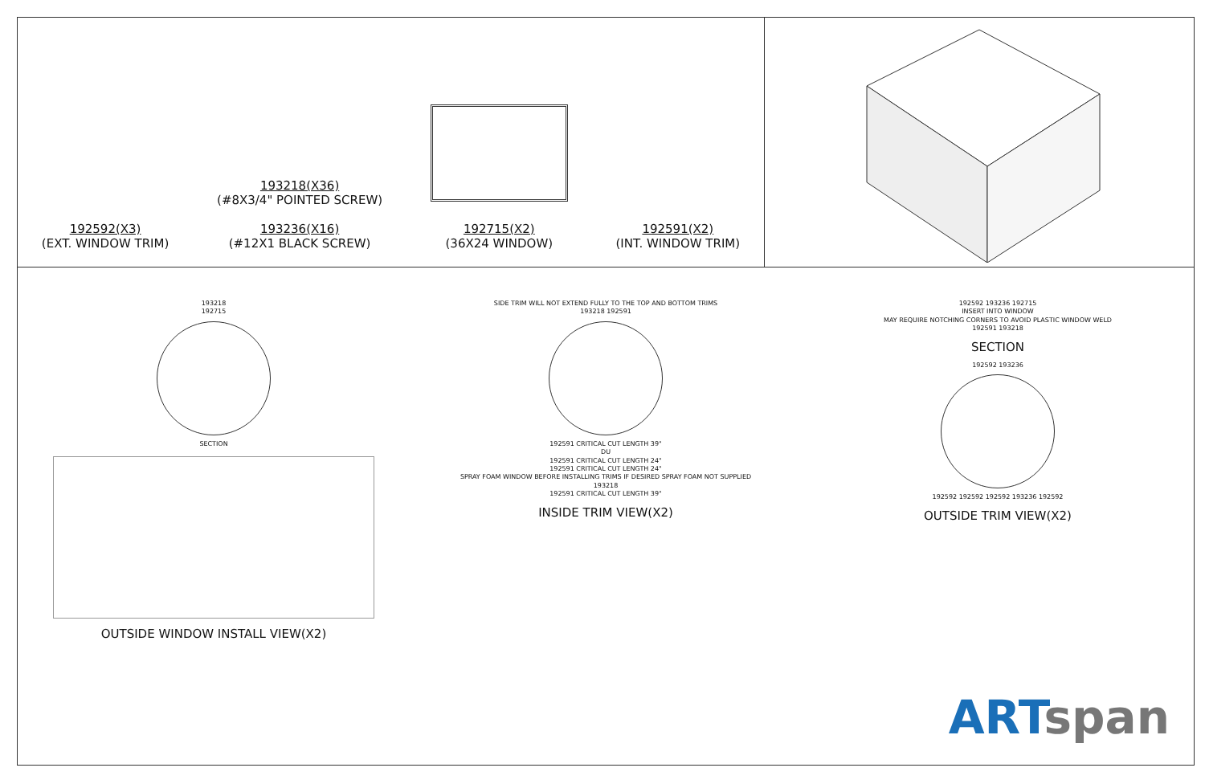192592(X3)
(EXT. WINDOW TRIM)
193218(X36)
(#8X3/4" POINTED SCREW)
193236(X16)
(#12X1 BLACK SCREW)
192715(X2)
(36X24 WINDOW)
192591(X2)
(INT. WINDOW TRIM)
193218
192715
SECTION
OUTSIDE WINDOW INSTALL VIEW(X2)
SIDE TRIM WILL NOT EXTEND FULLY TO THE TOP AND BOTTOM TRIMS
193218 192591
192591 CRITICAL CUT LENGTH 39"
DU
192591 CRITICAL CUT LENGTH 24"
192591 CRITICAL CUT LENGTH 24"
SPRAY FOAM WINDOW BEFORE INSTALLING TRIMS IF DESIRED SPRAY FOAM NOT SUPPLIED
193218
192591 CRITICAL CUT LENGTH 39"
INSIDE TRIM VIEW(X2)
192592 193236 192715
INSERT INTO WINDOW
MAY REQUIRE NOTCHING CORNERS TO AVOID PLASTIC WINDOW WELD
192591 193218
SECTION
192592 193236
192592 192592 192592 193236 192592
OUTSIDE TRIM VIEW(X2)
ART span